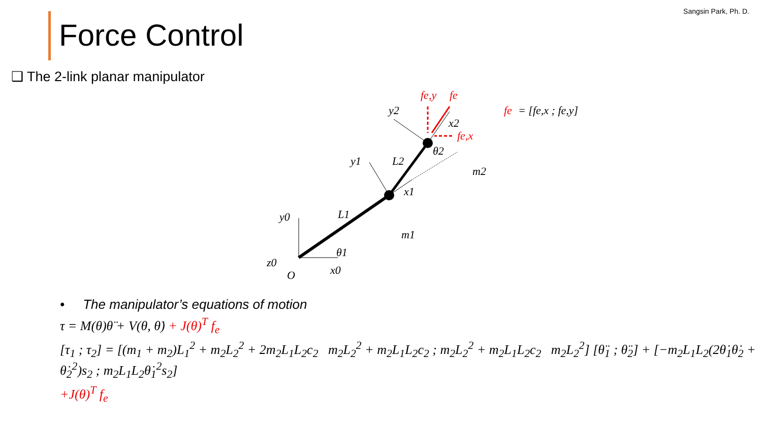Sangsin Park, Ph. D. Force Control
❑ The 2-link planar manipulator
y0
z0
O
x0
θ1
L1
m1
y1
x1
L2
θ2
m2
y2
x2
fe,y
fe
fe,x
fe
= [fe,x ; fe,y]
• The manipulator’s equations of motion
τ = M(θ)θ̈ + V(θ, θ̇) + J(θ)<sup>T</sup> f<sub>e</sub>
[τ<sub>1</sub> ; τ<sub>2</sub>] = [(m<sub>1</sub> + m<sub>2</sub>)L<sub>1</sub><sup>2</sup> + m<sub>2</sub>L<sub>2</sub><sup>2</sup> + 2m<sub>2</sub>L<sub>1</sub>L<sub>2</sub>c<sub>2</sub> m<sub>2</sub>L<sub>2</sub><sup>2</sup> + m<sub>2</sub>L<sub>1</sub>L<sub>2</sub>c<sub>2</sub> ; m<sub>2</sub>L<sub>2</sub><sup>2</sup> + m<sub>2</sub>L<sub>1</sub>L<sub>2</sub>c<sub>2</sub> m<sub>2</sub>L<sub>2</sub><sup>2</sup>] [θ̈<sub>1</sub> ; θ̈<sub>2</sub>] + [−m<sub>2</sub>L<sub>1</sub>L<sub>2</sub>(2θ̇<sub>1</sub>θ̇<sub>2</sub> + θ̇<sub>2</sub><sup>2</sup>)s<sub>2</sub> ; m<sub>2</sub>L<sub>1</sub>L<sub>2</sub>θ̇<sub>1</sub><sup>2</sup>s<sub>2</sub>]
+J(θ)<sup>T</sup> f<sub>e</sub>